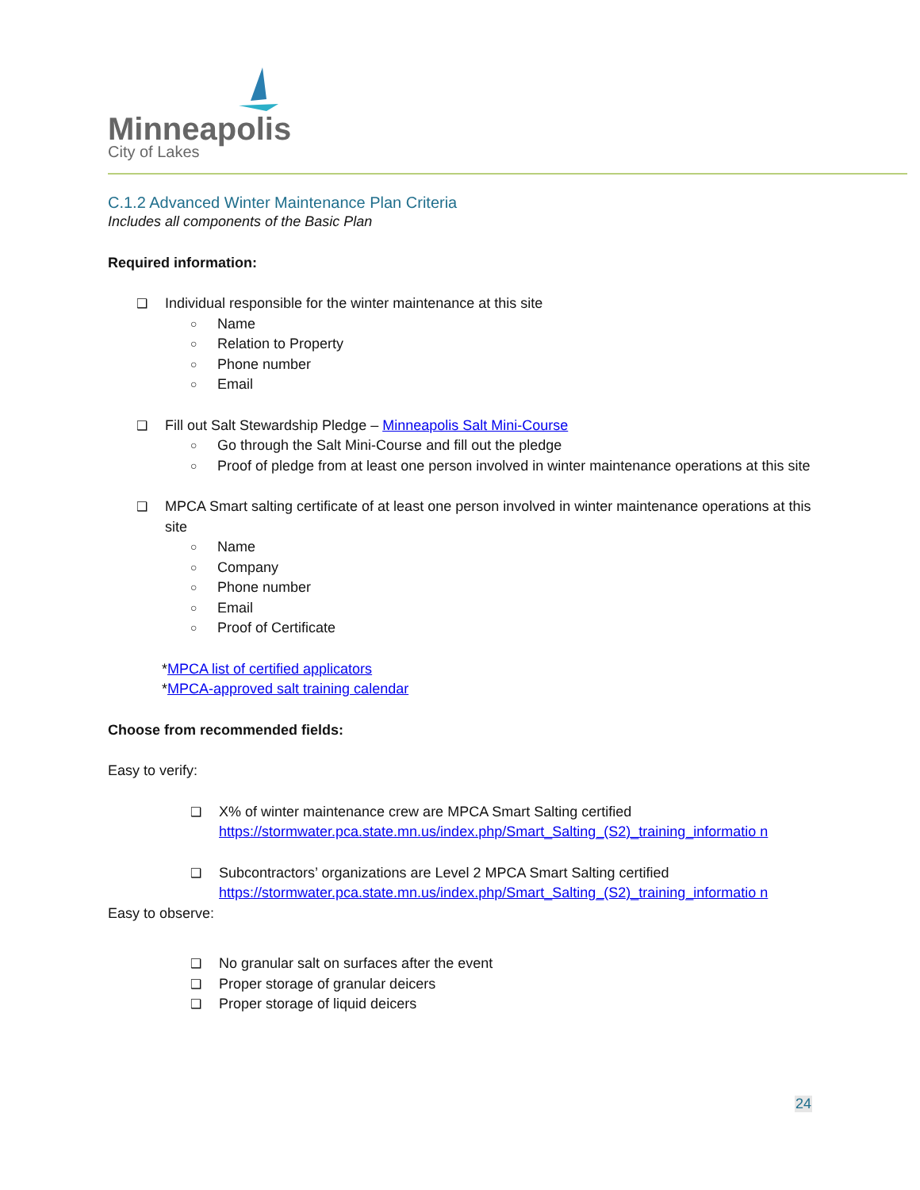Minneapolis
City of Lakes
C.1.2 Advanced Winter Maintenance Plan Criteria
Includes all components of the Basic Plan
Required information:
❑ Individual responsible for the winter maintenance at this site
○ Name
○ Relation to Property
○ Phone number
○ Email
❑ Fill out Salt Stewardship Pledge – Minneapolis Salt Mini-Course
○ Go through the Salt Mini-Course and fill out the pledge
○ Proof of pledge from at least one person involved in winter maintenance operations at this site
❑ MPCA Smart salting certificate of at least one person involved in winter maintenance operations at this site
○ Name
○ Company
○ Phone number
○ Email
○ Proof of Certificate
*MPCA list of certified applicators
*MPCA-approved salt training calendar
Choose from recommended fields:
Easy to verify:
❑ X% of winter maintenance crew are MPCA Smart Salting certified
https://stormwater.pca.state.mn.us/index.php/Smart_Salting_(S2)_training_informatio n
❑ Subcontractors’ organizations are Level 2 MPCA Smart Salting certified
https://stormwater.pca.state.mn.us/index.php/Smart_Salting_(S2)_training_informatio n
Easy to observe:
❑ No granular salt on surfaces after the event
❑ Proper storage of granular deicers
❑ Proper storage of liquid deicers
24